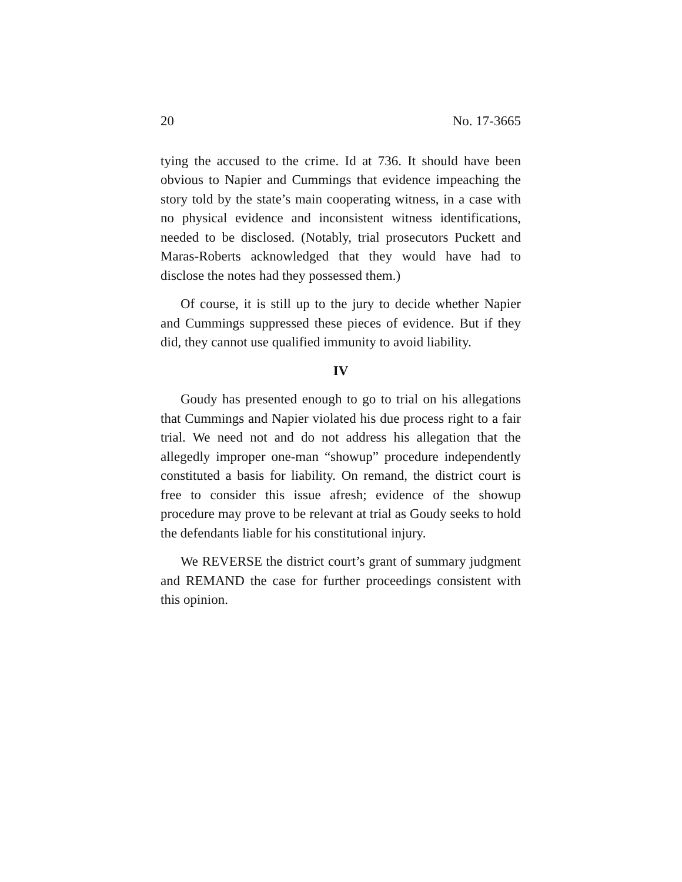20 No. 17-3665
tying the accused to the crime. Id at 736. It should have been obvious to Napier and Cummings that evidence impeaching the story told by the state’s main cooperating witness, in a case with no physical evidence and inconsistent witness identifications, needed to be disclosed. (Notably, trial prosecutors Puckett and Maras-Roberts acknowledged that they would have had to disclose the notes had they possessed them.)
Of course, it is still up to the jury to decide whether Napier and Cummings suppressed these pieces of evidence. But if they did, they cannot use qualified immunity to avoid liability.
IV
Goudy has presented enough to go to trial on his allegations that Cummings and Napier violated his due process right to a fair trial. We need not and do not address his allegation that the allegedly improper one-man “showup” procedure independently constituted a basis for liability. On remand, the district court is free to consider this issue afresh; evidence of the showup procedure may prove to be relevant at trial as Goudy seeks to hold the defendants liable for his constitutional injury.
We REVERSE the district court’s grant of summary judgment and REMAND the case for further proceedings consistent with this opinion.